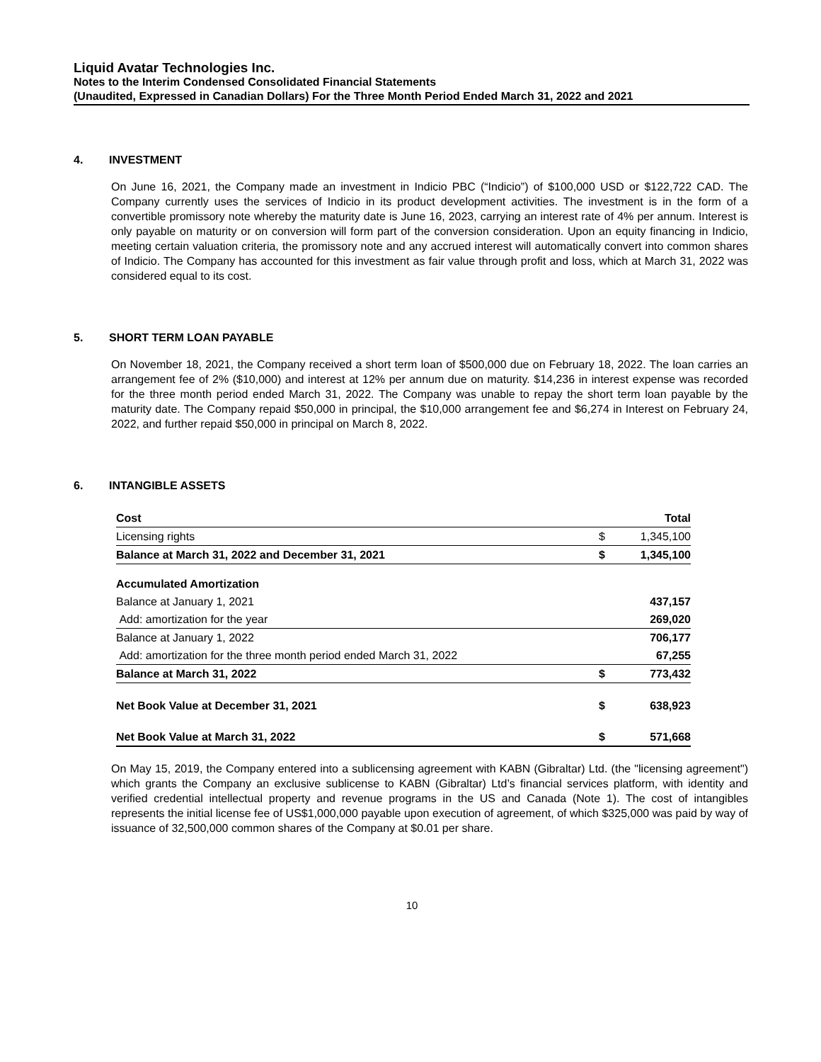Liquid Avatar Technologies Inc.
Notes to the Interim Condensed Consolidated Financial Statements
(Unaudited, Expressed in Canadian Dollars) For the Three Month Period Ended March 31, 2022 and 2021
4. INVESTMENT
On June 16, 2021, the Company made an investment in Indicio PBC (“Indicio”) of $100,000 USD or $122,722 CAD. The Company currently uses the services of Indicio in its product development activities. The investment is in the form of a convertible promissory note whereby the maturity date is June 16, 2023, carrying an interest rate of 4% per annum. Interest is only payable on maturity or on conversion will form part of the conversion consideration. Upon an equity financing in Indicio, meeting certain valuation criteria, the promissory note and any accrued interest will automatically convert into common shares of Indicio. The Company has accounted for this investment as fair value through profit and loss, which at March 31, 2022 was considered equal to its cost.
5. SHORT TERM LOAN PAYABLE
On November 18, 2021, the Company received a short term loan of $500,000 due on February 18, 2022. The loan carries an arrangement fee of 2% ($10,000) and interest at 12% per annum due on maturity. $14,236 in interest expense was recorded for the three month period ended March 31, 2022. The Company was unable to repay the short term loan payable by the maturity date. The Company repaid $50,000 in principal, the $10,000 arrangement fee and $6,274 in Interest on February 24, 2022, and further repaid $50,000 in principal on March 8, 2022.
6. INTANGIBLE ASSETS
| Cost | | Total |
| Licensing rights | $ | 1,345,100 |
| Balance at March 31, 2022 and December 31, 2021 | $ | 1,345,100 |
| Accumulated Amortization | | |
| Balance at January 1, 2021 | | 437,157 |
| Add: amortization for the year | | 269,020 |
| Balance at January 1, 2022 | | 706,177 |
| Add: amortization for the three month period ended March 31, 2022 | | 67,255 |
| Balance at March 31, 2022 | $ | 773,432 |
| Net Book Value at December 31, 2021 | $ | 638,923 |
| Net Book Value at March 31, 2022 | $ | 571,668 |
On May 15, 2019, the Company entered into a sublicensing agreement with KABN (Gibraltar) Ltd. (the "licensing agreement") which grants the Company an exclusive sublicense to KABN (Gibraltar) Ltd’s financial services platform, with identity and verified credential intellectual property and revenue programs in the US and Canada (Note 1). The cost of intangibles represents the initial license fee of US$1,000,000 payable upon execution of agreement, of which $325,000 was paid by way of issuance of 32,500,000 common shares of the Company at $0.01 per share.
10